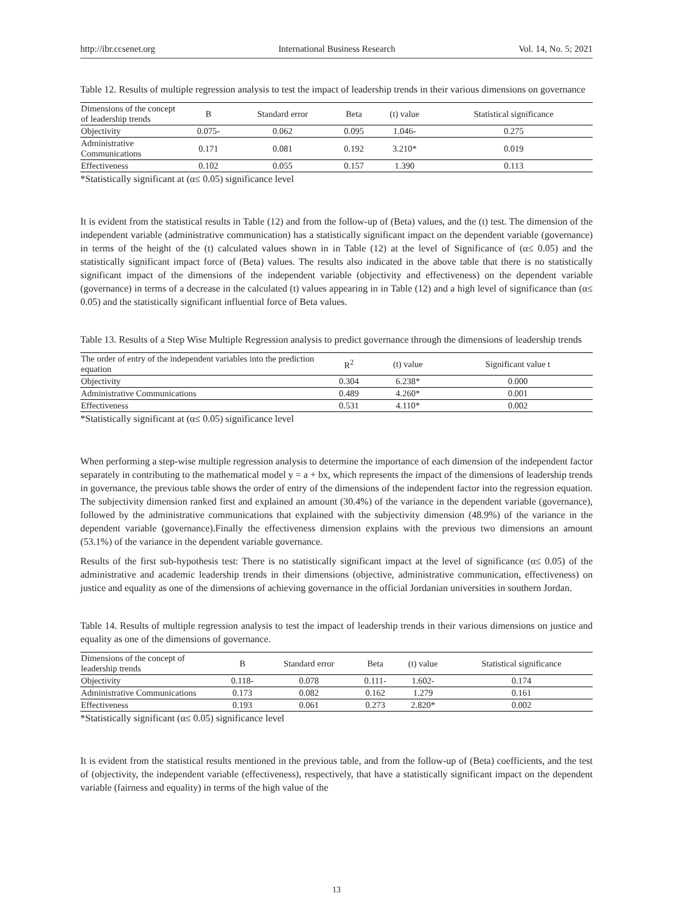http://ibr.ccsenet.org International Business Research Vol. 14, No. 5; 2021
Table 12. Results of multiple regression analysis to test the impact of leadership trends in their various dimensions on governance
| Dimensions of the concept of leadership trends | B | Standard error | Beta | (t) value | Statistical significance |
| --- | --- | --- | --- | --- | --- |
| Objectivity | 0.075- | 0.062 | 0.095 | 1.046- | 0.275 |
| Administrative Communications | 0.171 | 0.081 | 0.192 | 3.210* | 0.019 |
| Effectiveness | 0.102 | 0.055 | 0.157 | 1.390 | 0.113 |
*Statistically significant at (α≤ 0.05) significance level
It is evident from the statistical results in Table (12) and from the follow-up of (Beta) values, and the (t) test. The dimension of the independent variable (administrative communication) has a statistically significant impact on the dependent variable (governance) in terms of the height of the (t) calculated values shown in in Table (12) at the level of Significance of (α≤ 0.05) and the statistically significant impact force of (Beta) values. The results also indicated in the above table that there is no statistically significant impact of the dimensions of the independent variable (objectivity and effectiveness) on the dependent variable (governance) in terms of a decrease in the calculated (t) values appearing in in Table (12) and a high level of significance than (α≤ 0.05) and the statistically significant influential force of Beta values.
Table 13. Results of a Step Wise Multiple Regression analysis to predict governance through the dimensions of leadership trends
| The order of entry of the independent variables into the prediction equation | R<sup>2</sup> | (t) value | Significant value t |
| --- | --- | --- | --- |
| Objectivity | 0.304 | 6.238* | 0.000 |
| Administrative Communications | 0.489 | 4.260* | 0.001 |
| Effectiveness | 0.531 | 4.110* | 0.002 |
*Statistically significant at (α≤ 0.05) significance level
When performing a step-wise multiple regression analysis to determine the importance of each dimension of the independent factor separately in contributing to the mathematical model y = a + bx, which represents the impact of the dimensions of leadership trends in governance, the previous table shows the order of entry of the dimensions of the independent factor into the regression equation. The subjectivity dimension ranked first and explained an amount (30.4%) of the variance in the dependent variable (governance), followed by the administrative communications that explained with the subjectivity dimension (48.9%) of the variance in the dependent variable (governance).Finally the effectiveness dimension explains with the previous two dimensions an amount (53.1%) of the variance in the dependent variable governance.
Results of the first sub-hypothesis test: There is no statistically significant impact at the level of significance (α≤ 0.05) of the administrative and academic leadership trends in their dimensions (objective, administrative communication, effectiveness) on justice and equality as one of the dimensions of achieving governance in the official Jordanian universities in southern Jordan.
Table 14. Results of multiple regression analysis to test the impact of leadership trends in their various dimensions on justice and equality as one of the dimensions of governance.
| Dimensions of the concept of leadership trends | B | Standard error | Beta | (t) value | Statistical significance |
| --- | --- | --- | --- | --- | --- |
| Objectivity | 0.118- | 0.078 | 0.111- | 1.602- | 0.174 |
| Administrative Communications | 0.173 | 0.082 | 0.162 | 1.279 | 0.161 |
| Effectiveness | 0.193 | 0.061 | 0.273 | 2.820* | 0.002 |
*Statistically significant (α≤ 0.05) significance level
It is evident from the statistical results mentioned in the previous table, and from the follow-up of (Beta) coefficients, and the test of (objectivity, the independent variable (effectiveness), respectively, that have a statistically significant impact on the dependent variable (fairness and equality) in terms of the high value of the
13